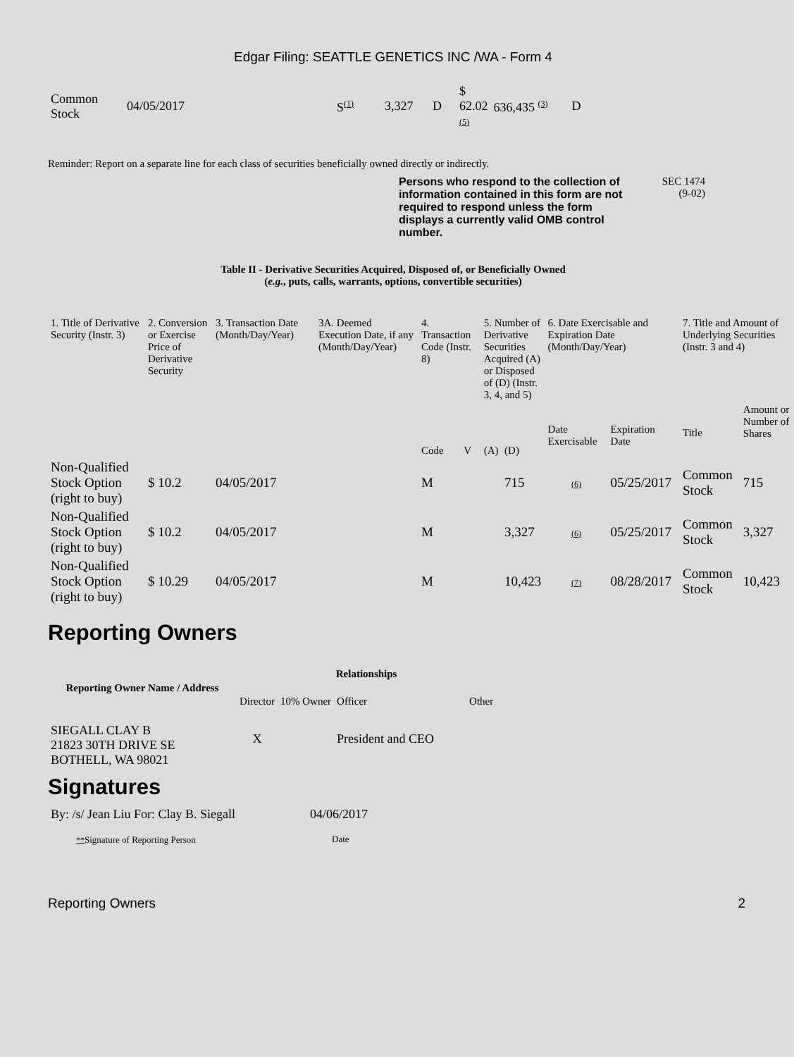Edgar Filing: SEATTLE GENETICS INC /WA - Form 4
| Common Stock | 04/05/2017 | S<sup>(1)</sup> | 3,327 | D | $ 62.02 (5) | 636,435 <sup>(3)</sup> | D |
Reminder: Report on a separate line for each class of securities beneficially owned directly or indirectly.
Persons who respond to the collection of information contained in this form are not required to respond unless the form displays a currently valid OMB control number.
SEC 1474
(9-02)
Table II - Derivative Securities Acquired, Disposed of, or Beneficially Owned
(e.g., puts, calls, warrants, options, convertible securities)
| 1. Title of Derivative Security (Instr. 3) | 2. Conversion or Exercise Price of Derivative Security | 3. Transaction Date (Month/Day/Year) | 3A. Deemed Execution Date, if any (Month/Day/Year) | 4. Transaction Code (Instr. 8) | | 5. Number of Derivative Securities Acquired (A) or Disposed of (D) (Instr. 3, 4, and 5) | | 6. Date Exercisable and Expiration Date (Month/Day/Year) | | 7. Title and Amount of Underlying Securities (Instr. 3 and 4) | |
| --- | --- | --- | --- | --- | --- | --- | --- | --- | --- | --- | --- |
| | | | | Code | V | (A) | (D) | Date Exercisable | Expiration Date | Title | Amount or Number of Shares |
| Non-Qualified Stock Option (right to buy) | $ 10.2 | 04/05/2017 | | M | | | 715 | (6) | 05/25/2017 | Common Stock | 715 |
| Non-Qualified Stock Option (right to buy) | $ 10.2 | 04/05/2017 | | M | | | 3,327 | (6) | 05/25/2017 | Common Stock | 3,327 |
| Non-Qualified Stock Option (right to buy) | $ 10.29 | 04/05/2017 | | M | | | 10,423 | (7) | 08/28/2017 | Common Stock | 10,423 |
Reporting Owners
| Reporting Owner Name / Address | Relationships | | | |
| --- | --- | --- | --- | --- |
| | Director | 10% Owner | Officer | Other |
| SIEGALL CLAY B 21823 30TH DRIVE SE BOTHELL, WA 98021 | X | | President and CEO | |
Signatures
| By: /s/ Jean Liu For: Clay B. Siegall | 04/06/2017 |
| ** Signature of Reporting Person | Date |
Reporting Owners 2